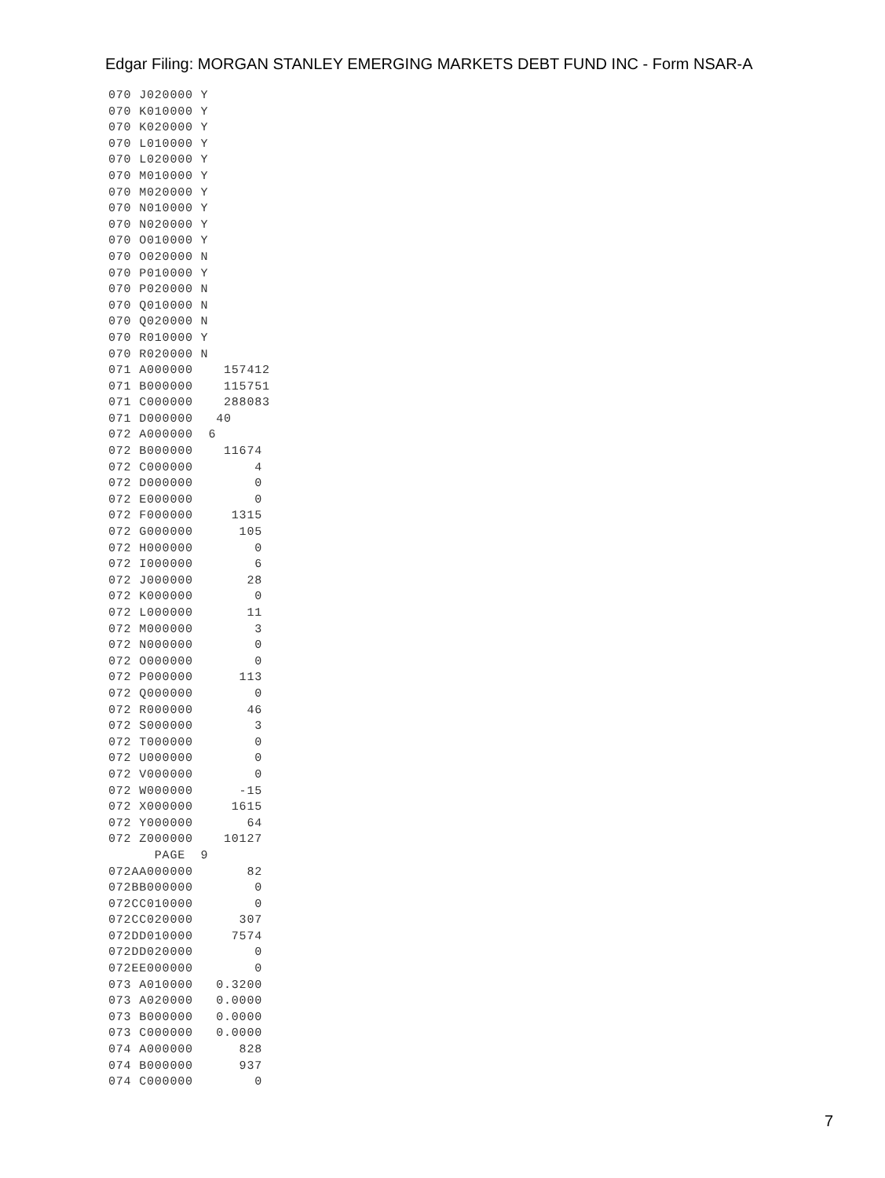Edgar Filing: MORGAN STANLEY EMERGING MARKETS DEBT FUND INC - Form NSAR-A
070 J020000 Y
070 K010000 Y
070 K020000 Y
070 L010000 Y
070 L020000 Y
070 M010000 Y
070 M020000 Y
070 N010000 Y
070 N020000 Y
070 O010000 Y
070 O020000 N
070 P010000 Y
070 P020000 N
070 Q010000 N
070 Q020000 N
070 R010000 Y
070 R020000 N
071 A000000    157412
071 B000000    115751
071 C000000    288083
071 D000000   40
072 A000000  6
072 B000000    11674
072 C000000        4
072 D000000        0
072 E000000        0
072 F000000     1315
072 G000000      105
072 H000000        0
072 I000000        6
072 J000000       28
072 K000000        0
072 L000000       11
072 M000000        3
072 N000000        0
072 O000000        0
072 P000000      113
072 Q000000        0
072 R000000       46
072 S000000        3
072 T000000        0
072 U000000        0
072 V000000        0
072 W000000      -15
072 X000000     1615
072 Y000000       64
072 Z000000    10127
      PAGE  9
072AA000000       82
072BB000000        0
072CC010000        0
072CC020000      307
072DD010000     7574
072DD020000        0
072EE000000        0
073 A010000   0.3200
073 A020000   0.0000
073 B000000   0.0000
073 C000000   0.0000
074 A000000      828
074 B000000      937
074 C000000        0
7